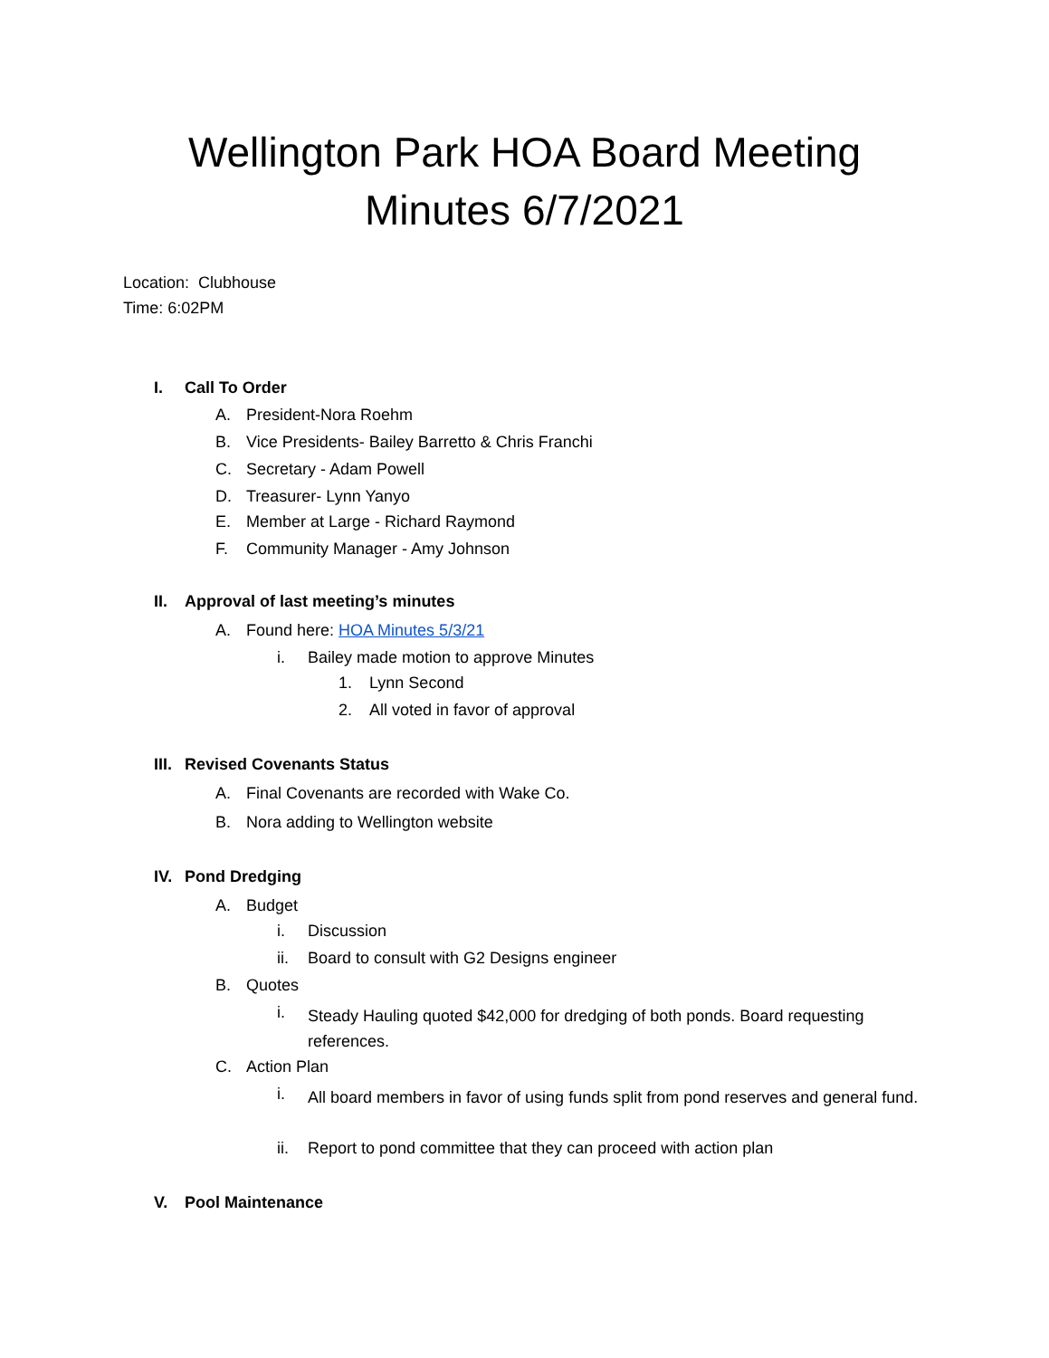Wellington Park HOA Board Meeting
Minutes 6/7/2021
Location: Clubhouse
Time: 6:02PM
I. Call To Order
A. President-Nora Roehm
B. Vice Presidents- Bailey Barretto & Chris Franchi
C. Secretary - Adam Powell
D. Treasurer- Lynn Yanyo
E. Member at Large - Richard Raymond
F. Community Manager - Amy Johnson
II. Approval of last meeting’s minutes
A. Found here: HOA Minutes 5/3/21
i. Bailey made motion to approve Minutes
1. Lynn Second
2. All voted in favor of approval
III. Revised Covenants Status
A. Final Covenants are recorded with Wake Co.
B. Nora adding to Wellington website
IV. Pond Dredging
A. Budget
i. Discussion
ii. Board to consult with G2 Designs engineer
B. Quotes
i. Steady Hauling quoted $42,000 for dredging of both ponds. Board requesting references.
C. Action Plan
i. All board members in favor of using funds split from pond reserves and general fund.
ii. Report to pond committee that they can proceed with action plan
V. Pool Maintenance